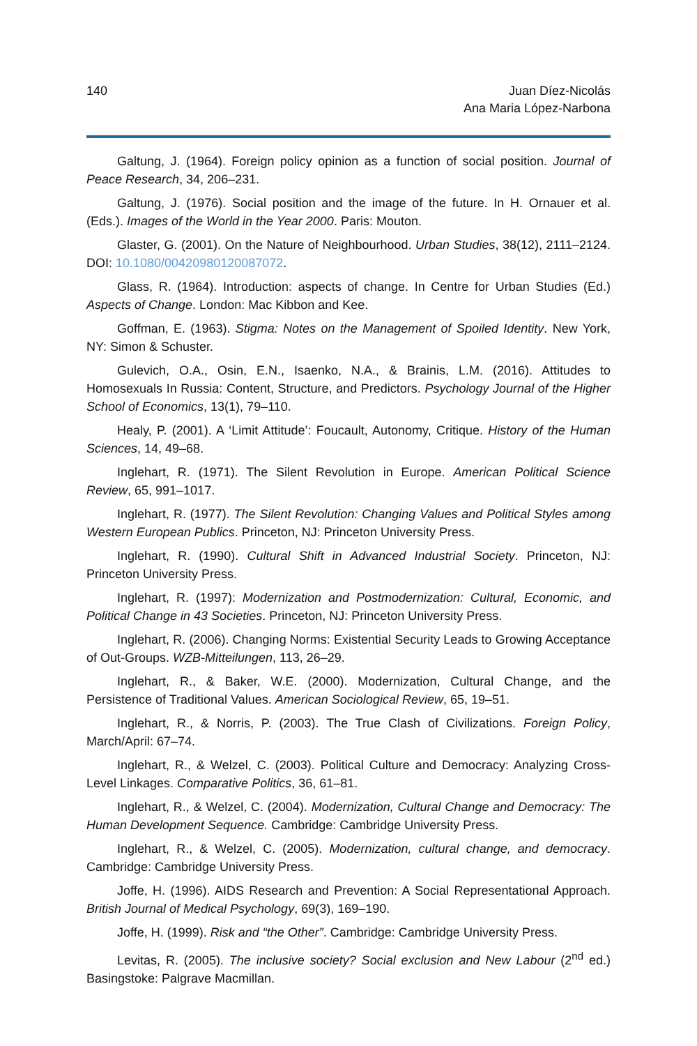140 Juan Díez-Nicolás
Ana Maria López-Narbona
Galtung, J. (1964). Foreign policy opinion as a function of social position. Journal of Peace Research, 34, 206–231.
Galtung, J. (1976). Social position and the image of the future. In H. Ornauer et al. (Eds.). Images of the World in the Year 2000. Paris: Mouton.
Glaster, G. (2001). On the Nature of Neighbourhood. Urban Studies, 38(12), 2111–2124. DOI: 10.1080/00420980120087072.
Glass, R. (1964). Introduction: aspects of change. In Centre for Urban Studies (Ed.) Aspects of Change. London: Mac Kibbon and Kee.
Goffman, E. (1963). Stigma: Notes on the Management of Spoiled Identity. New York, NY: Simon & Schuster.
Gulevich, O.A., Osin, E.N., Isaenko, N.A., & Brainis, L.M. (2016). Attitudes to Homosexuals In Russia: Content, Structure, and Predictors. Psychology Journal of the Higher School of Economics, 13(1), 79–110.
Healy, P. (2001). A ‘Limit Attitude’: Foucault, Autonomy, Critique. History of the Human Sciences, 14, 49–68.
Inglehart, R. (1971). The Silent Revolution in Europe. American Political Science Review, 65, 991–1017.
Inglehart, R. (1977). The Silent Revolution: Changing Values and Political Styles among Western European Publics. Princeton, NJ: Princeton University Press.
Inglehart, R. (1990). Cultural Shift in Advanced Industrial Society. Princeton, NJ: Princeton University Press.
Inglehart, R. (1997): Modernization and Postmodernization: Cultural, Economic, and Political Change in 43 Societies. Princeton, NJ: Princeton University Press.
Inglehart, R. (2006). Changing Norms: Existential Security Leads to Growing Acceptance of Out-Groups. WZB-Mitteilungen, 113, 26–29.
Inglehart, R., & Baker, W.E. (2000). Modernization, Cultural Change, and the Persistence of Traditional Values. American Sociological Review, 65, 19–51.
Inglehart, R., & Norris, P. (2003). The True Clash of Civilizations. Foreign Policy, March/April: 67–74.
Inglehart, R., & Welzel, C. (2003). Political Culture and Democracy: Analyzing Cross-Level Linkages. Comparative Politics, 36, 61–81.
Inglehart, R., & Welzel, C. (2004). Modernization, Cultural Change and Democracy: The Human Development Sequence. Cambridge: Cambridge University Press.
Inglehart, R., & Welzel, C. (2005). Modernization, cultural change, and democracy. Cambridge: Cambridge University Press.
Joffe, H. (1996). AIDS Research and Prevention: A Social Representational Approach. British Journal of Medical Psychology, 69(3), 169–190.
Joffe, H. (1999). Risk and “the Other”. Cambridge: Cambridge University Press.
Levitas, R. (2005). The inclusive society? Social exclusion and New Labour (2<sup>nd</sup> ed.) Basingstoke: Palgrave Macmillan.